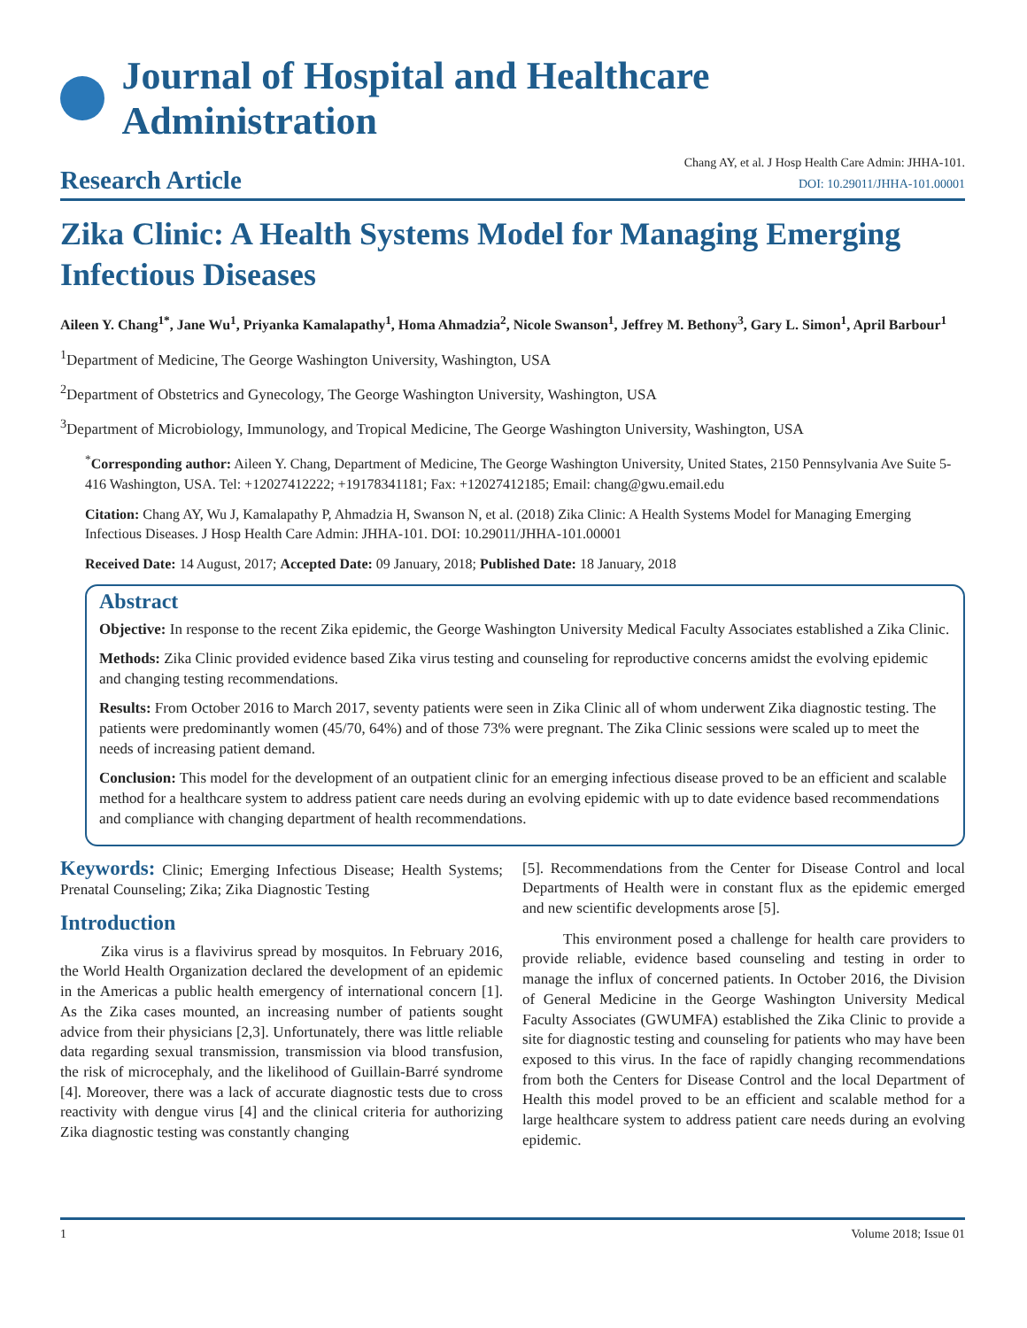Journal of Hospital and Healthcare Administration
Research Article
Chang AY, et al. J Hosp Health Care Admin: JHHA-101.
DOI: 10.29011/JHHA-101.00001
Zika Clinic: A Health Systems Model for Managing Emerging Infectious Diseases
Aileen Y. Chang<sup>1*</sup>, Jane Wu<sup>1</sup>, Priyanka Kamalapathy<sup>1</sup>, Homa Ahmadzia<sup>2</sup>, Nicole Swanson<sup>1</sup>, Jeffrey M. Bethony<sup>3</sup>, Gary L. Simon<sup>1</sup>, April Barbour<sup>1</sup>
<sup>1</sup> Department of Medicine, The George Washington University, Washington, USA
<sup>2</sup> Department of Obstetrics and Gynecology, The George Washington University, Washington, USA
<sup>3</sup> Department of Microbiology, Immunology, and Tropical Medicine, The George Washington University, Washington, USA
<sup>*</sup> Corresponding author: Aileen Y. Chang, Department of Medicine, The George Washington University, United States, 2150 Pennsylvania Ave Suite 5-416 Washington, USA. Tel: +12027412222; +19178341181; Fax: +12027412185; Email: chang@gwu.email.edu
Citation: Chang AY, Wu J, Kamalapathy P, Ahmadzia H, Swanson N, et al. (2018) Zika Clinic: A Health Systems Model for Managing Emerging Infectious Diseases. J Hosp Health Care Admin: JHHA-101. DOI: 10.29011/JHHA-101.00001
Received Date: 14 August, 2017; Accepted Date: 09 January, 2018; Published Date: 18 January, 2018
Abstract
Objective: In response to the recent Zika epidemic, the George Washington University Medical Faculty Associates established a Zika Clinic.
Methods: Zika Clinic provided evidence based Zika virus testing and counseling for reproductive concerns amidst the evolving epidemic and changing testing recommendations.
Results: From October 2016 to March 2017, seventy patients were seen in Zika Clinic all of whom underwent Zika diagnostic testing. The patients were predominantly women (45/70, 64%) and of those 73% were pregnant. The Zika Clinic sessions were scaled up to meet the needs of increasing patient demand.
Conclusion: This model for the development of an outpatient clinic for an emerging infectious disease proved to be an efficient and scalable method for a healthcare system to address patient care needs during an evolving epidemic with up to date evidence based recommendations and compliance with changing department of health recommendations.
Keywords: Clinic; Emerging Infectious Disease; Health Systems; Prenatal Counseling; Zika; Zika Diagnostic Testing
Introduction
Zika virus is a flavivirus spread by mosquitos. In February 2016, the World Health Organization declared the development of an epidemic in the Americas a public health emergency of international concern [1]. As the Zika cases mounted, an increasing number of patients sought advice from their physicians [2,3]. Unfortunately, there was little reliable data regarding sexual transmission, transmission via blood transfusion, the risk of microcephaly, and the likelihood of Guillain-Barré syndrome [4]. Moreover, there was a lack of accurate diagnostic tests due to cross reactivity with dengue virus [4] and the clinical criteria for authorizing Zika diagnostic testing was constantly changing
[5]. Recommendations from the Center for Disease Control and local Departments of Health were in constant flux as the epidemic emerged and new scientific developments arose [5].
This environment posed a challenge for health care providers to provide reliable, evidence based counseling and testing in order to manage the influx of concerned patients. In October 2016, the Division of General Medicine in the George Washington University Medical Faculty Associates (GWUMFA) established the Zika Clinic to provide a site for diagnostic testing and counseling for patients who may have been exposed to this virus. In the face of rapidly changing recommendations from both the Centers for Disease Control and the local Department of Health this model proved to be an efficient and scalable method for a large healthcare system to address patient care needs during an evolving epidemic.
1 Volume 2018; Issue 01